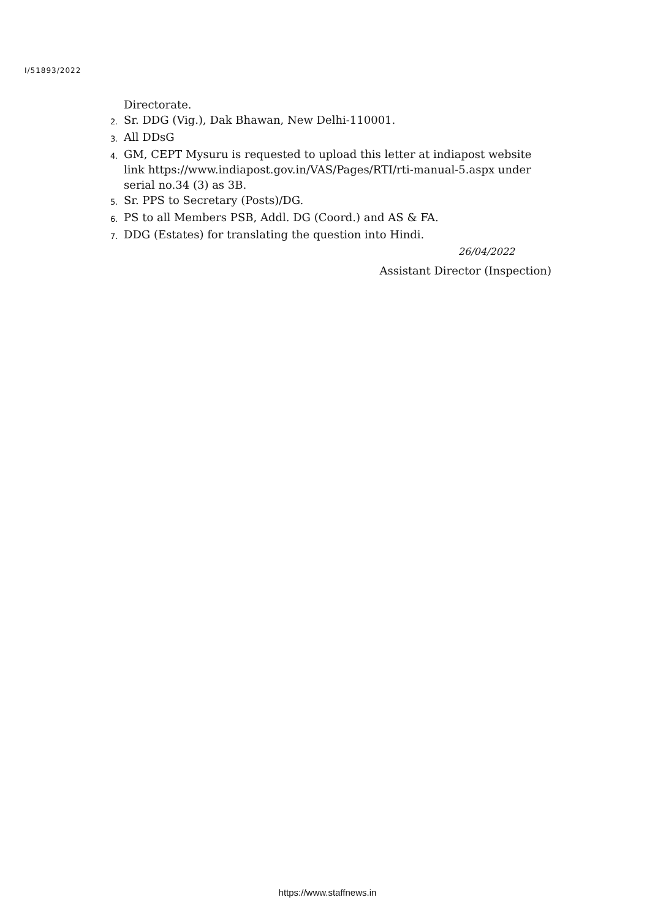I/51893/2022
Directorate.
2.
Sr. DDG (Vig.), Dak Bhawan, New Delhi-110001.
3.
All DDsG
4.
GM, CEPT Mysuru is requested to upload this letter at indiapost website link https://www.indiapost.gov.in/VAS/Pages/RTI/rti-manual-5.aspx under serial no.34 (3) as 3B.
5.
Sr. PPS to Secretary (Posts)/DG.
6.
PS to all Members PSB, Addl. DG (Coord.) and AS & FA.
7.
DDG (Estates) for translating the question into Hindi.
26/04/2022
Assistant Director (Inspection)
https://www.staffnews.in